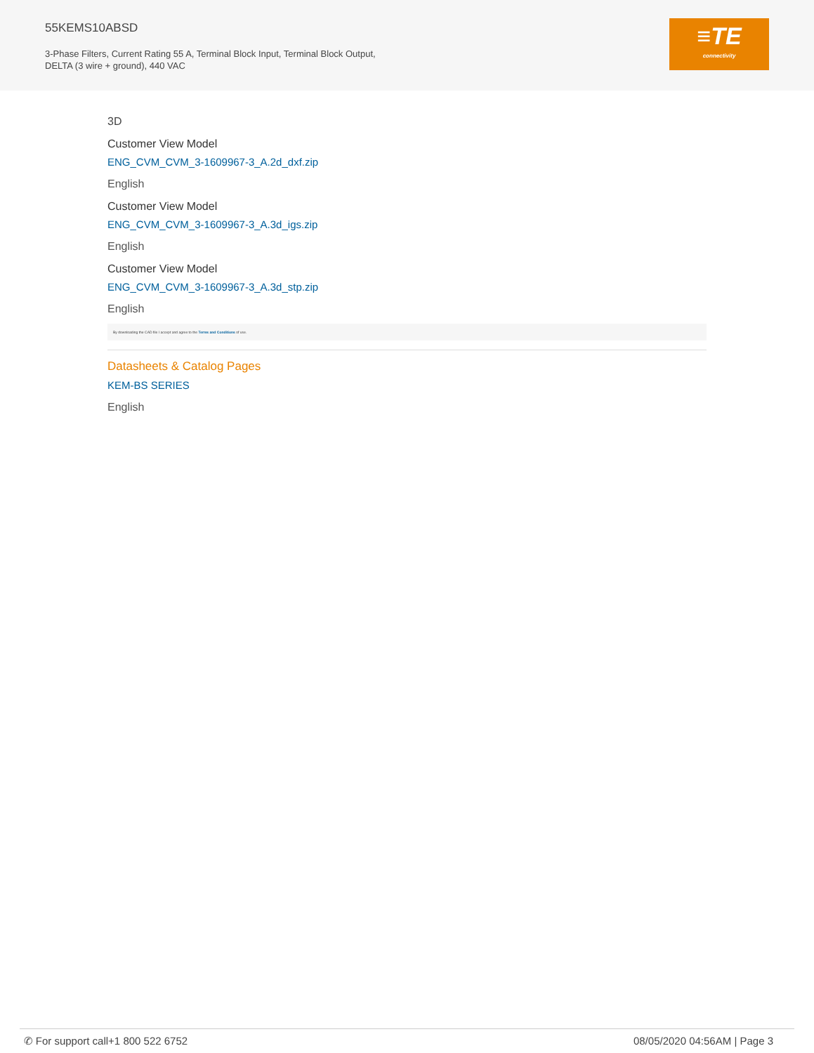55KEMS10ABSD
3-Phase Filters, Current Rating 55 A, Terminal Block Input, Terminal Block Output,
DELTA (3 wire + ground), 440 VAC
≡TE
connectivity
3D
Customer View Model
ENG_CVM_CVM_3-1609967-3_A.2d_dxf.zip
English
Customer View Model
ENG_CVM_CVM_3-1609967-3_A.3d_igs.zip
English
Customer View Model
ENG_CVM_CVM_3-1609967-3_A.3d_stp.zip
English
By downloading the CAD file I accept and agree to the Terms and Conditions of use.
Datasheets & Catalog Pages
KEM-BS SERIES
English
✆ For support call+1 800 522 6752 08/05/2020 04:56AM | Page 3